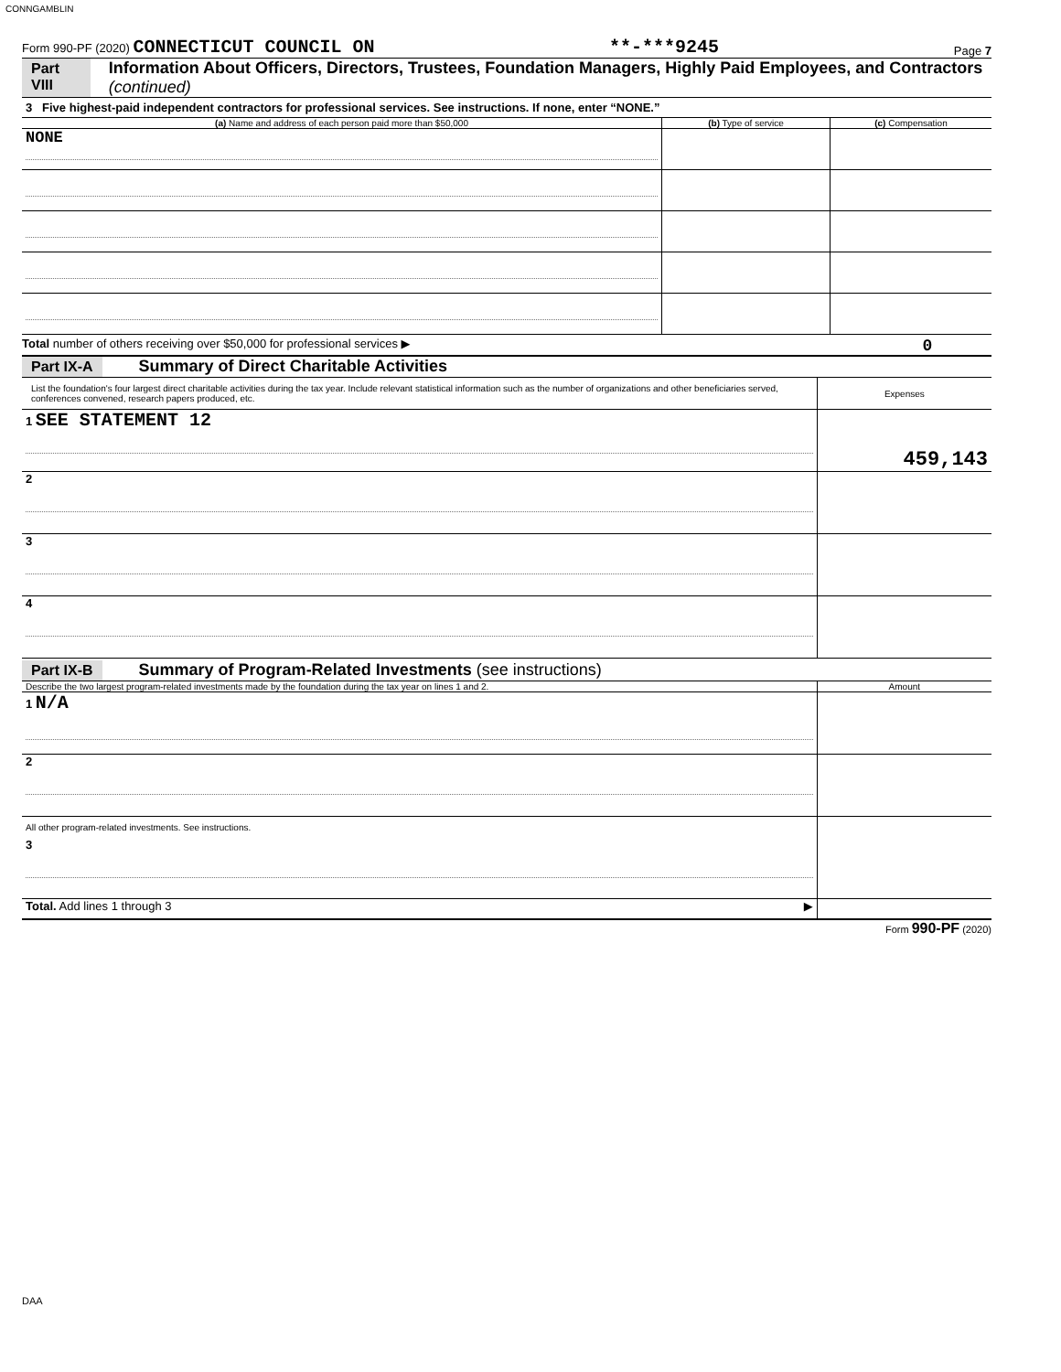CONNGAMBLIN
Form 990-PF (2020) CONNECTICUT COUNCIL ON **-***9245 Page 7
Part VIII Information About Officers, Directors, Trustees, Foundation Managers, Highly Paid Employees, and Contractors (continued)
3 Five highest-paid independent contractors for professional services. See instructions. If none, enter “NONE.”
| (a) Name and address of each person paid more than $50,000 | (b) Type of service | (c) Compensation |
| --- | --- | --- |
| NONE | | |
Total number of others receiving over $50,000 for professional services ▶ 0
Part IX-A Summary of Direct Charitable Activities
| List the foundation's four largest direct charitable activities during the tax year. Include relevant statistical information such as the number of organizations and other beneficiaries served, conferences convened, research papers produced, etc. | Expenses |
| 1 SEE STATEMENT 12 | 459,143 |
| 2 | |
| 3 | |
| 4 | |
Part IX-B Summary of Program-Related Investments (see instructions)
| Describe the two largest program-related investments made by the foundation during the tax year on lines 1 and 2. | Amount |
| 1 N/A | |
| 2 | |
| All other program-related investments. See instructions. 3 | |
| Total. Add lines 1 through 3 ▶ | |
Form 990-PF (2020)
DAA